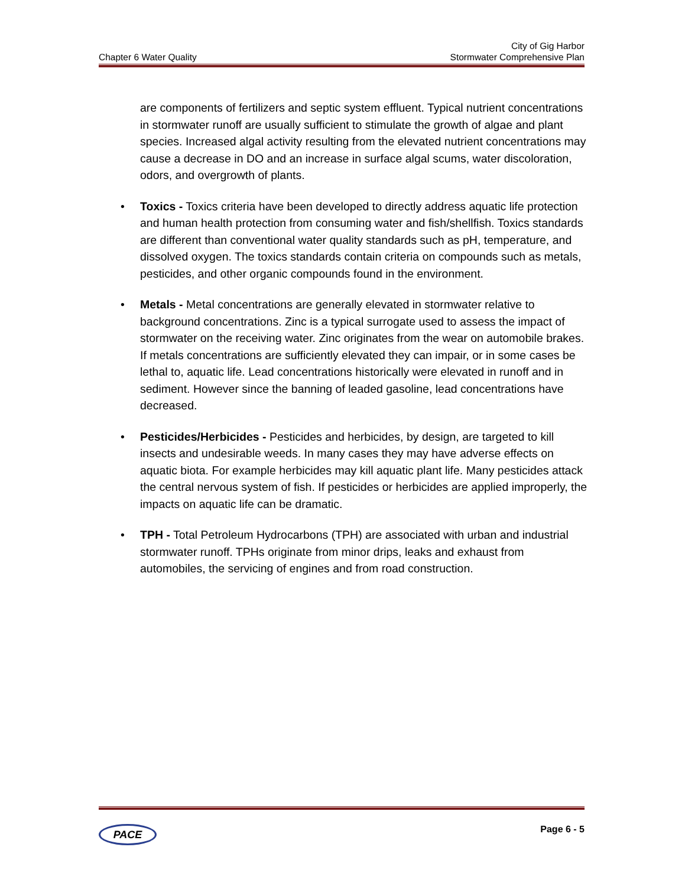City of Gig Harbor
Stormwater Comprehensive Plan
Chapter 6 Water Quality
are components of fertilizers and septic system effluent. Typical nutrient concentrations in stormwater runoff are usually sufficient to stimulate the growth of algae and plant species. Increased algal activity resulting from the elevated nutrient concentrations may cause a decrease in DO and an increase in surface algal scums, water discoloration, odors, and overgrowth of plants.
• Toxics - Toxics criteria have been developed to directly address aquatic life protection and human health protection from consuming water and fish/shellfish. Toxics standards are different than conventional water quality standards such as pH, temperature, and dissolved oxygen. The toxics standards contain criteria on compounds such as metals, pesticides, and other organic compounds found in the environment.
• Metals - Metal concentrations are generally elevated in stormwater relative to background concentrations. Zinc is a typical surrogate used to assess the impact of stormwater on the receiving water. Zinc originates from the wear on automobile brakes. If metals concentrations are sufficiently elevated they can impair, or in some cases be lethal to, aquatic life. Lead concentrations historically were elevated in runoff and in sediment. However since the banning of leaded gasoline, lead concentrations have decreased.
• Pesticides/Herbicides - Pesticides and herbicides, by design, are targeted to kill insects and undesirable weeds. In many cases they may have adverse effects on aquatic biota. For example herbicides may kill aquatic plant life. Many pesticides attack the central nervous system of fish. If pesticides or herbicides are applied improperly, the impacts on aquatic life can be dramatic.
• TPH - Total Petroleum Hydrocarbons (TPH) are associated with urban and industrial stormwater runoff. TPHs originate from minor drips, leaks and exhaust from automobiles, the servicing of engines and from road construction.
Page 6 - 5
PACE